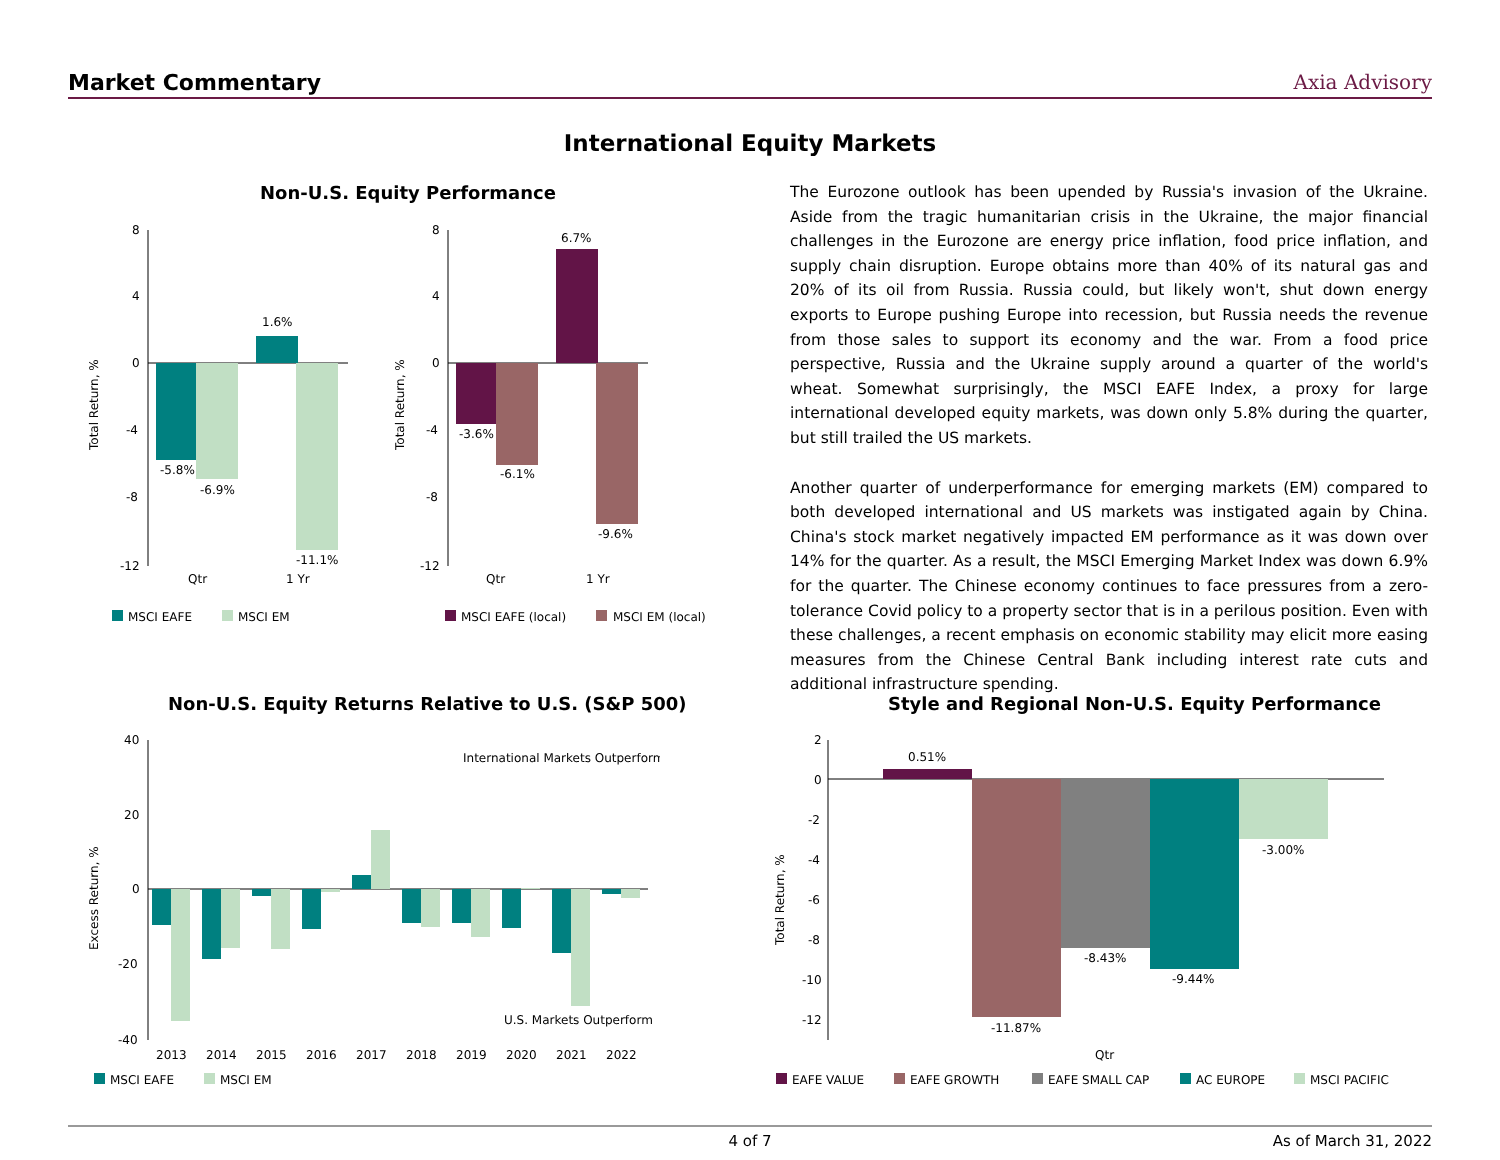Market Commentary Axia Advisory
International Equity Markets
Non-U.S. Equity Performance
8
4
0
-4
-8
-12
-5.8%
-6.9%
1.6%
-11.1%
Qtr
1 Yr
Total Return, %
8
4
0
-4
-8
-12
-3.6%
-6.1%
6.7%
-9.6%
Qtr
1 Yr
Total Return, %
MSCI EAFE
MSCI EM
MSCI EAFE (local)
MSCI EM (local)
The Eurozone outlook has been upended by Russia's invasion of the Ukraine. Aside from the tragic humanitarian crisis in the Ukraine, the major financial challenges in the Eurozone are energy price inflation, food price inflation, and supply chain disruption. Europe obtains more than 40% of its natural gas and 20% of its oil from Russia. Russia could, but likely won't, shut down energy exports to Europe pushing Europe into recession, but Russia needs the revenue from those sales to support its economy and the war. From a food price perspective, Russia and the Ukraine supply around a quarter of the world's wheat. Somewhat surprisingly, the MSCI EAFE Index, a proxy for large international developed equity markets, was down only 5.8% during the quarter, but still trailed the US markets.
Another quarter of underperformance for emerging markets (EM) compared to both developed international and US markets was instigated again by China. China's stock market negatively impacted EM performance as it was down over 14% for the quarter. As a result, the MSCI Emerging Market Index was down 6.9% for the quarter. The Chinese economy continues to face pressures from a zero-tolerance Covid policy to a property sector that is in a perilous position. Even with these challenges, a recent emphasis on economic stability may elicit more easing measures from the Chinese Central Bank including interest rate cuts and additional infrastructure spending.
Non-U.S. Equity Returns Relative to U.S. (S&P 500)
40
20
0
-20
-40
Excess Return, %
International Markets Outperform
U.S. Markets Outperform
2013
2014
2015
2016
2017
2018
2019
2020
2021
2022
MSCI EAFE
MSCI EM
Style and Regional Non-U.S. Equity Performance
2
0
-2
-4
-6
-8
-10
-12
Total Return, %
0.51%
-11.87%
-8.43%
-9.44%
-3.00%
Qtr
EAFE VALUE
EAFE GROWTH
EAFE SMALL CAP
AC EUROPE
MSCI PACIFIC
4 of 7 As of March 31, 2022